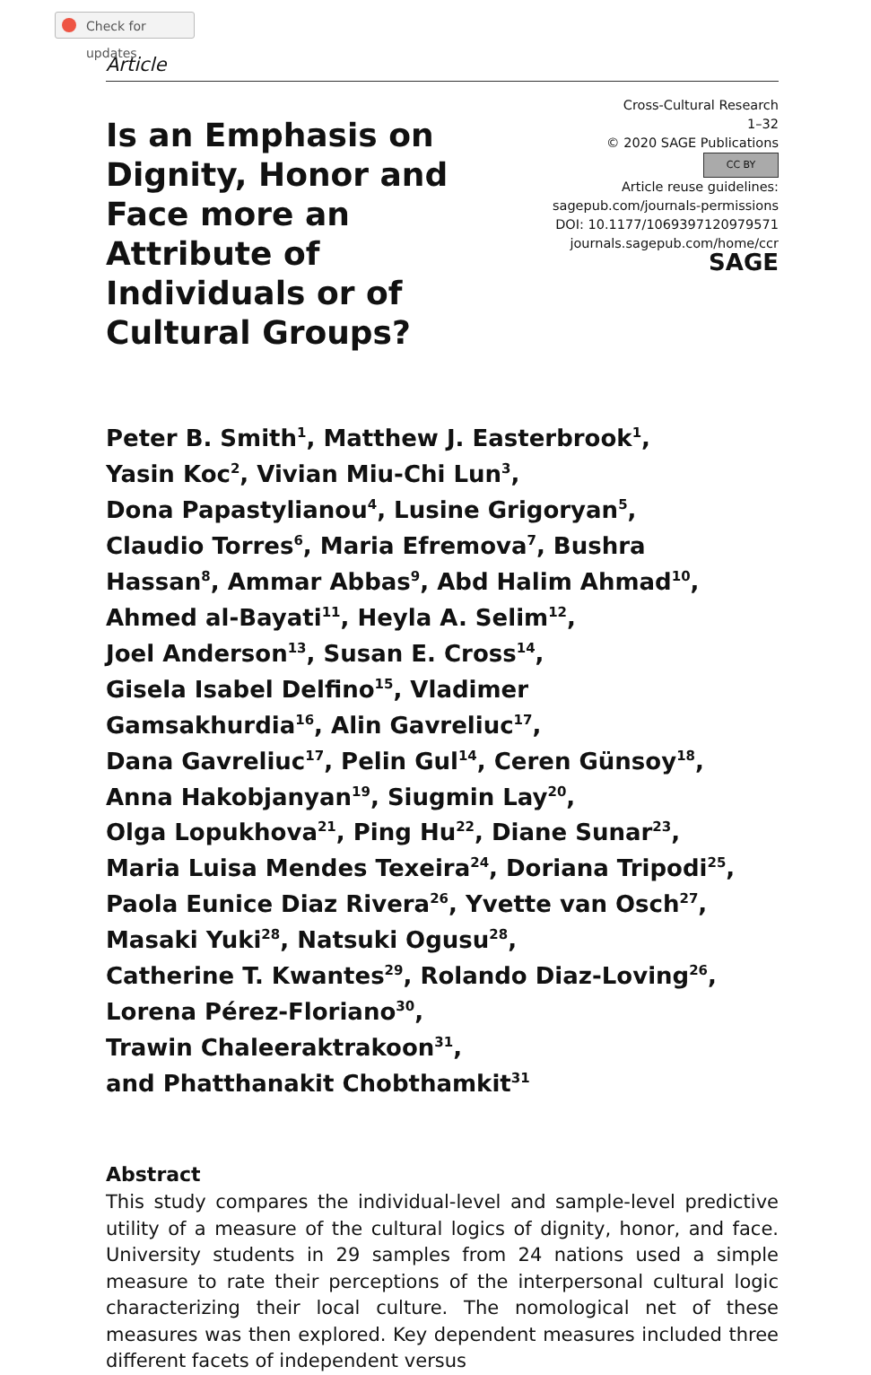Check for updates
Article
Is an Emphasis on Dignity, Honor and Face more an Attribute of Individuals or of Cultural Groups?
Cross-Cultural Research
1–32
© 2020 SAGE Publications
CC BY
Article reuse guidelines:
sagepub.com/journals-permissions
DOI: 10.1177/1069397120979571
journals.sagepub.com/home/ccr
SAGE
Peter B. Smith<sup>1</sup>, Matthew J. Easterbrook<sup>1</sup>,
Yasin Koc<sup>2</sup>, Vivian Miu-Chi Lun<sup>3</sup>,
Dona Papastylianou<sup>4</sup>, Lusine Grigoryan<sup>5</sup>,
Claudio Torres<sup>6</sup>, Maria Efremova<sup>7</sup>, Bushra
Hassan<sup>8</sup>, Ammar Abbas<sup>9</sup>, Abd Halim Ahmad<sup>10</sup>,
Ahmed al-Bayati<sup>11</sup>, Heyla A. Selim<sup>12</sup>,
Joel Anderson<sup>13</sup>, Susan E. Cross<sup>14</sup>,
Gisela Isabel Delfino<sup>15</sup>, Vladimer
Gamsakhurdia<sup>16</sup>, Alin Gavreliuc<sup>17</sup>,
Dana Gavreliuc<sup>17</sup>, Pelin Gul<sup>14</sup>, Ceren Günsoy<sup>18</sup>,
Anna Hakobjanyan<sup>19</sup>, Siugmin Lay<sup>20</sup>,
Olga Lopukhova<sup>21</sup>, Ping Hu<sup>22</sup>, Diane Sunar<sup>23</sup>,
Maria Luisa Mendes Texeira<sup>24</sup>, Doriana Tripodi<sup>25</sup>,
Paola Eunice Diaz Rivera<sup>26</sup>, Yvette van Osch<sup>27</sup>,
Masaki Yuki<sup>28</sup>, Natsuki Ogusu<sup>28</sup>,
Catherine T. Kwantes<sup>29</sup>, Rolando Diaz-Loving<sup>26</sup>,
Lorena Pérez-Floriano<sup>30</sup>,
Trawin Chaleeraktrakoon<sup>31</sup>,
and Phatthanakit Chobthamkit<sup>31</sup>
Abstract
This study compares the individual-level and sample-level predictive utility of a measure of the cultural logics of dignity, honor, and face. University students in 29 samples from 24 nations used a simple measure to rate their perceptions of the interpersonal cultural logic characterizing their local culture. The nomological net of these measures was then explored. Key dependent measures included three different facets of independent versus